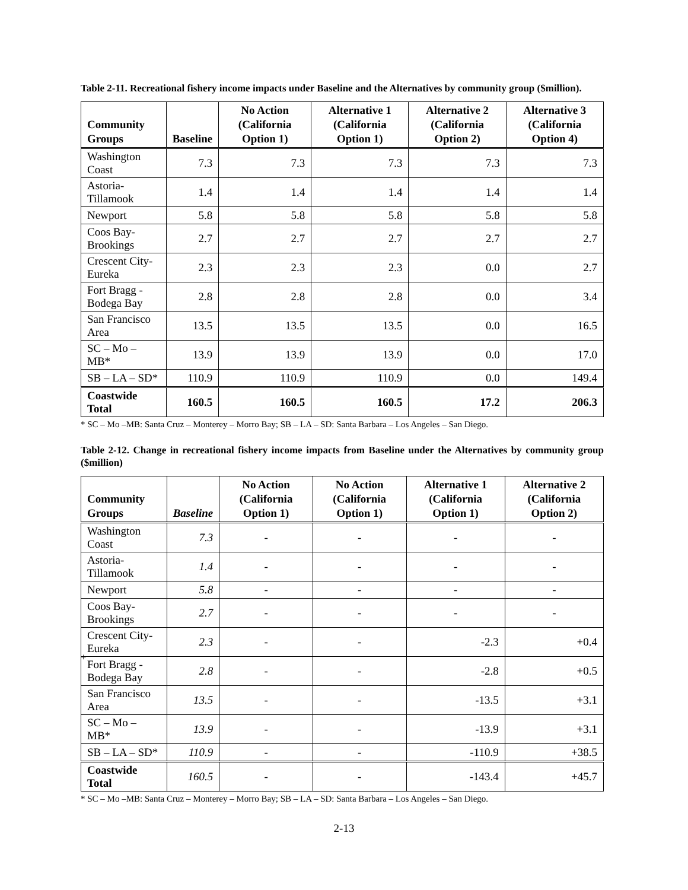Table 2-11. Recreational fishery income impacts under Baseline and the Alternatives by community group ($million).
| Community Groups | Baseline | No Action (California Option 1) | Alternative 1 (California Option 1) | Alternative 2 (California Option 2) | Alternative 3 (California Option 4) |
| --- | --- | --- | --- | --- | --- |
| Washington Coast | 7.3 | 7.3 | 7.3 | 7.3 | 7.3 |
| Astoria-Tillamook | 1.4 | 1.4 | 1.4 | 1.4 | 1.4 |
| Newport | 5.8 | 5.8 | 5.8 | 5.8 | 5.8 |
| Coos Bay-Brookings | 2.7 | 2.7 | 2.7 | 2.7 | 2.7 |
| Crescent City-Eureka | 2.3 | 2.3 | 2.3 | 0.0 | 2.7 |
| Fort Bragg - Bodega Bay | 2.8 | 2.8 | 2.8 | 0.0 | 3.4 |
| San Francisco Area | 13.5 | 13.5 | 13.5 | 0.0 | 16.5 |
| SC – Mo – MB* | 13.9 | 13.9 | 13.9 | 0.0 | 17.0 |
| SB – LA – SD* | 110.9 | 110.9 | 110.9 | 0.0 | 149.4 |
| Coastwide Total | 160.5 | 160.5 | 160.5 | 17.2 | 206.3 |
* SC – Mo –MB: Santa Cruz – Monterey – Morro Bay; SB – LA – SD: Santa Barbara – Los Angeles – San Diego.
Table 2-12. Change in recreational fishery income impacts from Baseline under the Alternatives by community group ($million)
| Community Groups | Baseline | No Action (California Option 1) | No Action (California Option 1) | Alternative 1 (California Option 1) | Alternative 2 (California Option 2) |
| --- | --- | --- | --- | --- | --- |
| Washington Coast | 7.3 | - | - | - | - |
| Astoria-Tillamook | 1.4 | - | - | - | - |
| Newport | 5.8 | - | - | - | - |
| Coos Bay-Brookings | 2.7 | - | - | - | - |
| Crescent City-Eureka | 2.3 | - | - | -2.3 | +0.4 |
| Fort Bragg - Bodega Bay | 2.8 | - | - | -2.8 | +0.5 |
| San Francisco Area | 13.5 | - | - | -13.5 | +3.1 |
| SC – Mo – MB* | 13.9 | - | - | -13.9 | +3.1 |
| SB – LA – SD* | 110.9 | - | - | -110.9 | +38.5 |
| Coastwide Total | 160.5 | - | - | -143.4 | +45.7 |
* SC – Mo –MB: Santa Cruz – Monterey – Morro Bay; SB – LA – SD: Santa Barbara – Los Angeles – San Diego.
+
2-13